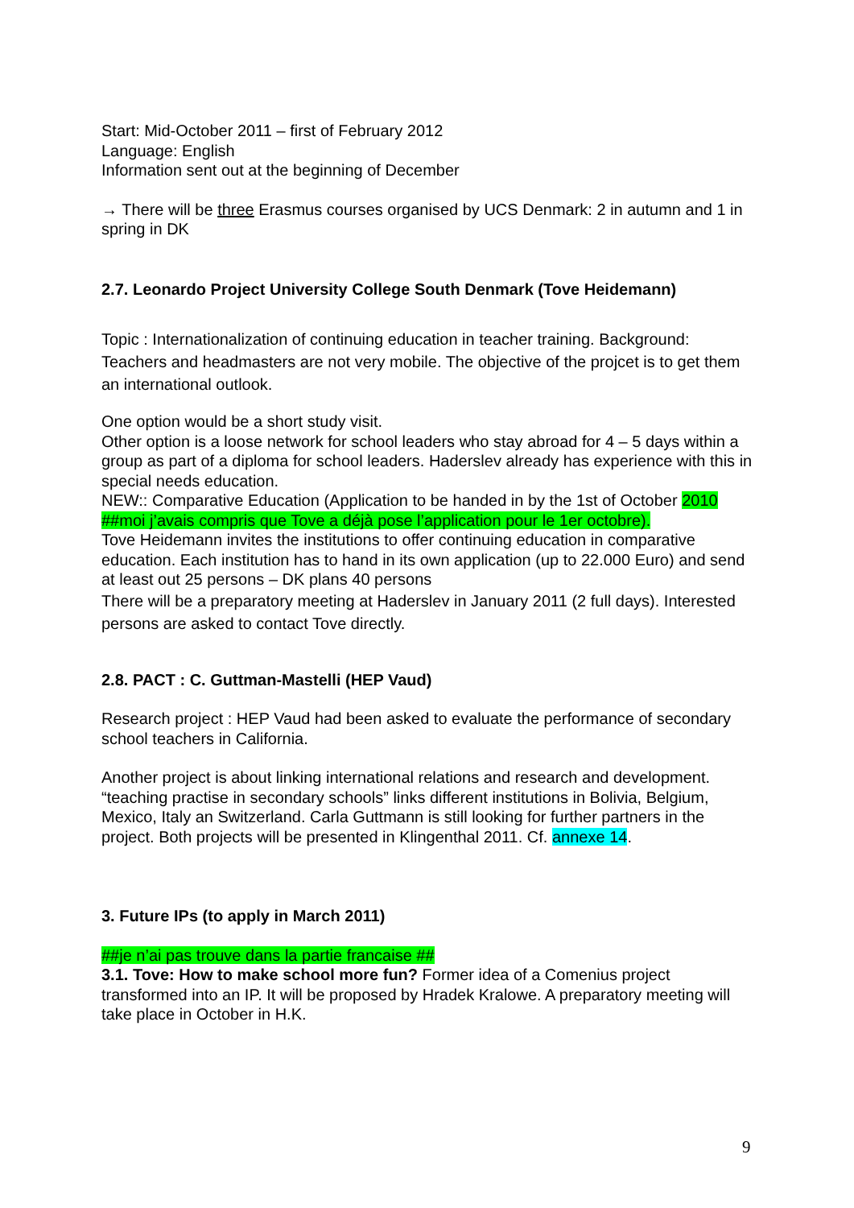Start: Mid-October 2011 – first of February 2012
Language: English
Information sent out at the beginning of December
→ There will be three Erasmus courses organised by UCS Denmark: 2 in autumn and 1 in spring in DK
2.7. Leonardo Project University College South Denmark (Tove Heidemann)
Topic : Internationalization of continuing education in teacher training. Background: Teachers and headmasters are not very mobile. The objective of the projcet is to get them an international outlook.
One option would be a short study visit.
Other option is a loose network for school leaders who stay abroad for 4 – 5 days within a group as part of a diploma for school leaders. Haderslev already has experience with this in special needs education.
NEW:: Comparative Education (Application to be handed in by the 1st of October 2010 ##moi j’avais compris que Tove a déjà pose l’application pour le 1er octobre).
Tove Heidemann invites the institutions to offer continuing education in comparative education. Each institution has to hand in its own application (up to 22.000 Euro) and send at least out 25 persons – DK plans 40 persons
There will be a preparatory meeting at Haderslev in January 2011 (2 full days). Interested persons are asked to contact Tove directly.
2.8. PACT : C. Guttman-Mastelli (HEP Vaud)
Research project : HEP Vaud had been asked to evaluate the performance of secondary school teachers in California.
Another project is about linking international relations and research and development. “teaching practise in secondary schools” links different institutions in Bolivia, Belgium, Mexico, Italy an Switzerland. Carla Guttmann is still looking for further partners in the project. Both projects will be presented in Klingenthal 2011. Cf. annexe 14.
3. Future IPs (to apply in March 2011)
##je n’ai pas trouve dans la partie francaise ##
3.1. Tove: How to make school more fun? Former idea of a Comenius project transformed into an IP. It will be proposed by Hradek Kralowe. A preparatory meeting will take place in October in H.K.
9